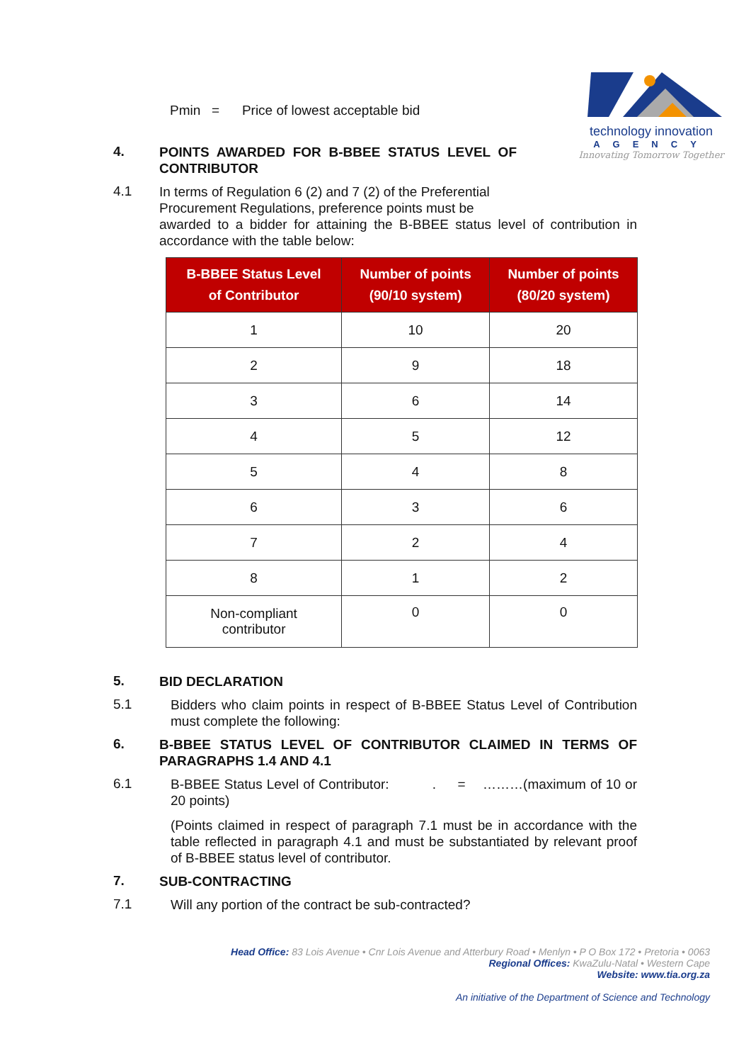technology innovation
AGENCY
Innovating Tomorrow Together
Pmin = Price of lowest acceptable bid
4.
POINTS AWARDED FOR B-BBEE STATUS LEVEL OF CONTRIBUTOR
4.1
In terms of Regulation 6 (2) and 7 (2) of the Preferential
Procurement Regulations, preference points must be
awarded to a bidder for attaining the B-BBEE status level of contribution in accordance with the table below:
| B-BBEE Status Level of Contributor | Number of points (90/10 system) | Number of points (80/20 system) |
| --- | --- | --- |
| 1 | 10 | 20 |
| 2 | 9 | 18 |
| 3 | 6 | 14 |
| 4 | 5 | 12 |
| 5 | 4 | 8 |
| 6 | 3 | 6 |
| 7 | 2 | 4 |
| 8 | 1 | 2 |
| Non-compliant contributor | 0 | 0 |
5.
BID DECLARATION
5.1
Bidders who claim points in respect of B-BBEE Status Level of Contribution must complete the following:
6.
B-BBEE STATUS LEVEL OF CONTRIBUTOR CLAIMED IN TERMS OF PARAGRAPHS 1.4 AND 4.1
6.1
B-BBEE Status Level of Contributor: . = ………(maximum of 10 or 20 points)
(Points claimed in respect of paragraph 7.1 must be in accordance with the table reflected in paragraph 4.1 and must be substantiated by relevant proof of B-BBEE status level of contributor.
7.
SUB-CONTRACTING
7.1
Will any portion of the contract be sub-contracted?
Head Office: 83 Lois Avenue • Cnr Lois Avenue and Atterbury Road • Menlyn • P O Box 172 • Pretoria • 0063
Regional Offices: KwaZulu-Natal • Western Cape
Website: www.tia.org.za
An initiative of the Department of Science and Technology